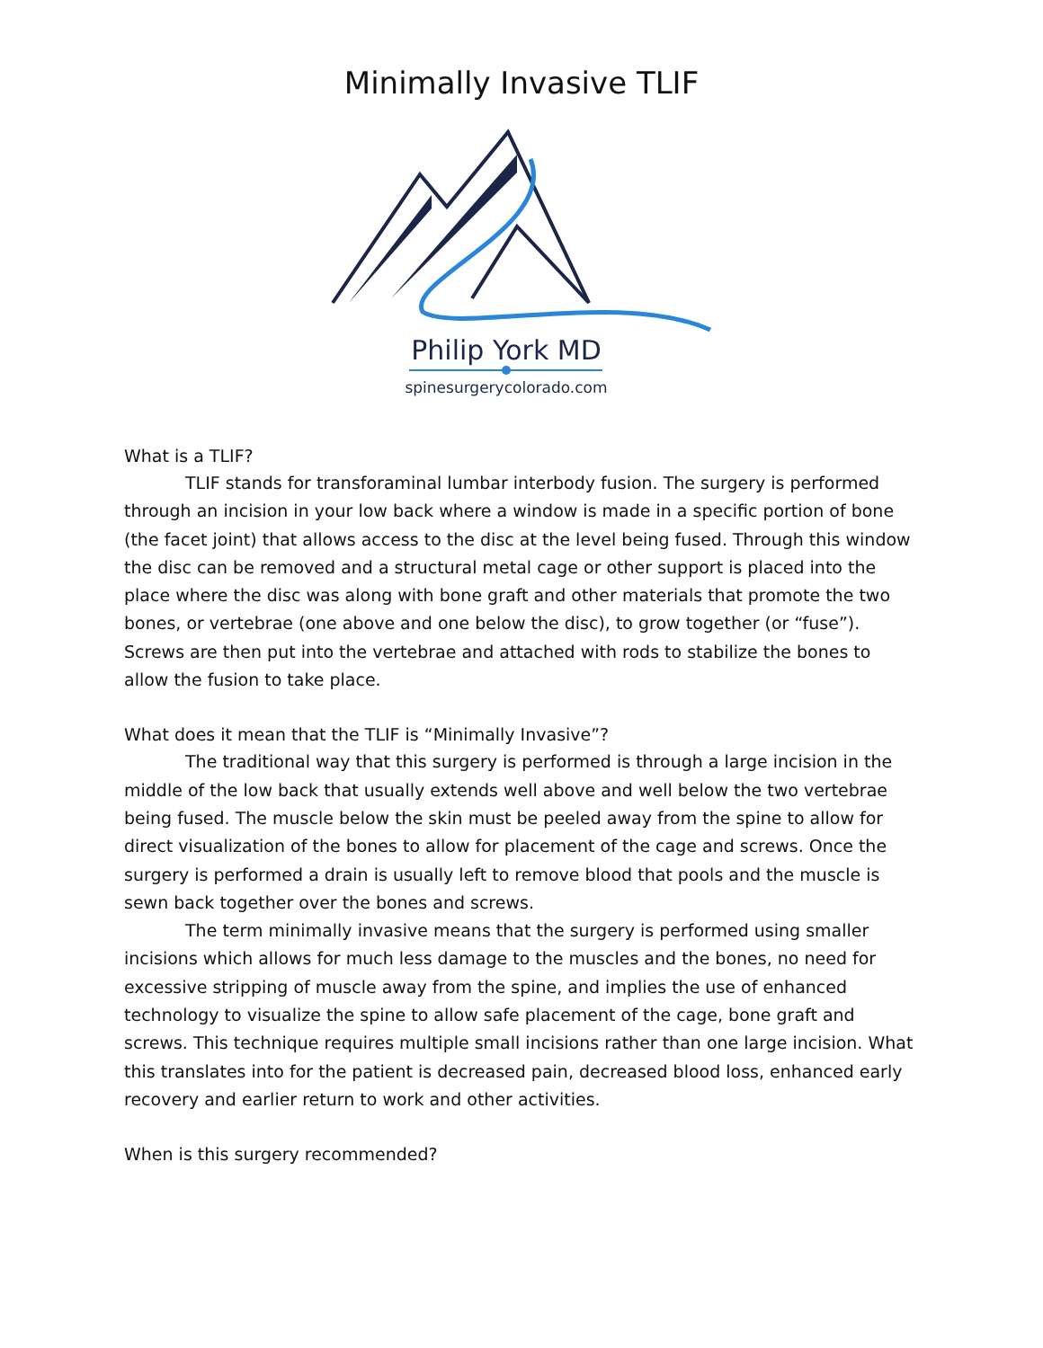Minimally Invasive TLIF
Philip York MD
spinesurgerycolorado.com
What is a TLIF?
TLIF stands for transforaminal lumbar interbody fusion. The surgery is performed through an incision in your low back where a window is made in a specific portion of bone (the facet joint) that allows access to the disc at the level being fused. Through this window the disc can be removed and a structural metal cage or other support is placed into the place where the disc was along with bone graft and other materials that promote the two bones, or vertebrae (one above and one below the disc), to grow together (or “fuse”). Screws are then put into the vertebrae and attached with rods to stabilize the bones to allow the fusion to take place.
What does it mean that the TLIF is “Minimally Invasive”?
The traditional way that this surgery is performed is through a large incision in the middle of the low back that usually extends well above and well below the two vertebrae being fused. The muscle below the skin must be peeled away from the spine to allow for direct visualization of the bones to allow for placement of the cage and screws. Once the surgery is performed a drain is usually left to remove blood that pools and the muscle is sewn back together over the bones and screws.
The term minimally invasive means that the surgery is performed using smaller incisions which allows for much less damage to the muscles and the bones, no need for excessive stripping of muscle away from the spine, and implies the use of enhanced technology to visualize the spine to allow safe placement of the cage, bone graft and screws. This technique requires multiple small incisions rather than one large incision. What this translates into for the patient is decreased pain, decreased blood loss, enhanced early recovery and earlier return to work and other activities.
When is this surgery recommended?